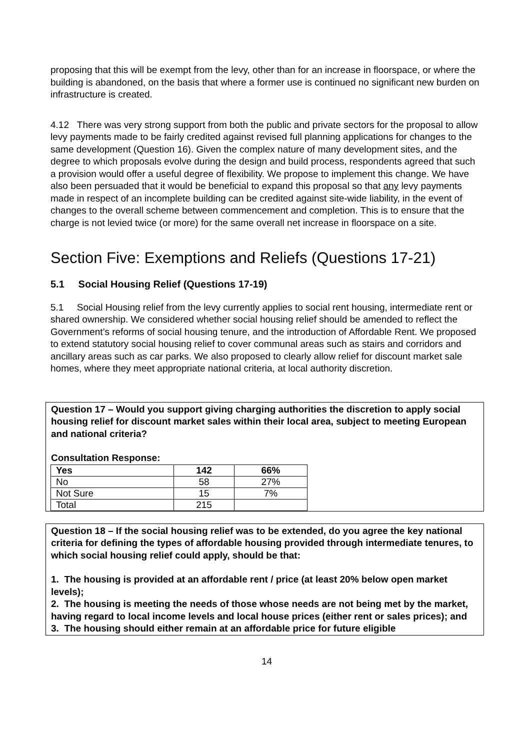proposing that this will be exempt from the levy, other than for an increase in floorspace, or where the building is abandoned, on the basis that where a former use is continued no significant new burden on infrastructure is created.
4.12 There was very strong support from both the public and private sectors for the proposal to allow levy payments made to be fairly credited against revised full planning applications for changes to the same development (Question 16). Given the complex nature of many development sites, and the degree to which proposals evolve during the design and build process, respondents agreed that such a provision would offer a useful degree of flexibility. We propose to implement this change. We have also been persuaded that it would be beneficial to expand this proposal so that any levy payments made in respect of an incomplete building can be credited against site-wide liability, in the event of changes to the overall scheme between commencement and completion. This is to ensure that the charge is not levied twice (or more) for the same overall net increase in floorspace on a site.
Section Five: Exemptions and Reliefs (Questions 17-21)
5.1 Social Housing Relief (Questions 17-19)
5.1 Social Housing relief from the levy currently applies to social rent housing, intermediate rent or shared ownership. We considered whether social housing relief should be amended to reflect the Government’s reforms of social housing tenure, and the introduction of Affordable Rent. We proposed to extend statutory social housing relief to cover communal areas such as stairs and corridors and ancillary areas such as car parks. We also proposed to clearly allow relief for discount market sale homes, where they meet appropriate national criteria, at local authority discretion.
Question 17 – Would you support giving charging authorities the discretion to apply social housing relief for discount market sales within their local area, subject to meeting European and national criteria?
Consultation Response:
| Yes | 142 | 66% |
| --- | --- | --- |
| No | 58 | 27% |
| Not Sure | 15 | 7% |
| Total | 215 | |
Question 18 – If the social housing relief was to be extended, do you agree the key national criteria for defining the types of affordable housing provided through intermediate tenures, to which social housing relief could apply, should be that:
1. The housing is provided at an affordable rent / price (at least 20% below open market levels);
2. The housing is meeting the needs of those whose needs are not being met by the market, having regard to local income levels and local house prices (either rent or sales prices); and
3. The housing should either remain at an affordable price for future eligible
14